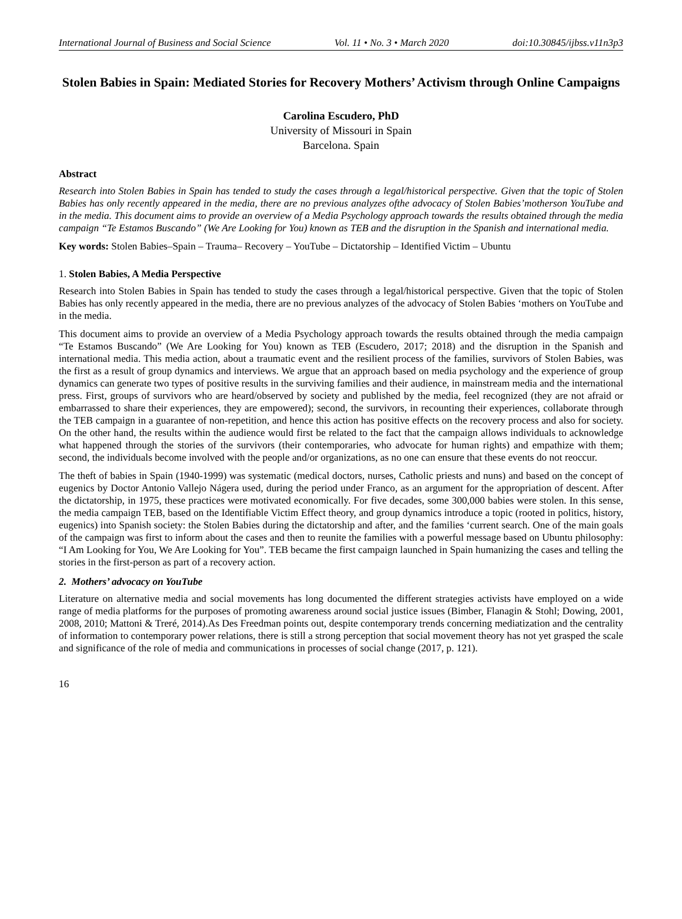International Journal of Business and Social Science Vol. 11 • No. 3 • March 2020 doi:10.30845/ijbss.v11n3p3
Stolen Babies in Spain: Mediated Stories for Recovery Mothers’ Activism through Online Campaigns
Carolina Escudero, PhD
University of Missouri in Spain
Barcelona. Spain
Abstract
Research into Stolen Babies in Spain has tended to study the cases through a legal/historical perspective. Given that the topic of Stolen Babies has only recently appeared in the media, there are no previous analyzes ofthe advocacy of Stolen Babies’motherson YouTube and in the media. This document aims to provide an overview of a Media Psychology approach towards the results obtained through the media campaign “Te Estamos Buscando” (We Are Looking for You) known as TEB and the disruption in the Spanish and international media.
Key words: Stolen Babies–Spain – Trauma– Recovery – YouTube – Dictatorship – Identified Victim – Ubuntu
1. Stolen Babies, A Media Perspective
Research into Stolen Babies in Spain has tended to study the cases through a legal/historical perspective. Given that the topic of Stolen Babies has only recently appeared in the media, there are no previous analyzes of the advocacy of Stolen Babies ‘mothers on YouTube and in the media.
This document aims to provide an overview of a Media Psychology approach towards the results obtained through the media campaign “Te Estamos Buscando” (We Are Looking for You) known as TEB (Escudero, 2017; 2018) and the disruption in the Spanish and international media. This media action, about a traumatic event and the resilient process of the families, survivors of Stolen Babies, was the first as a result of group dynamics and interviews. We argue that an approach based on media psychology and the experience of group dynamics can generate two types of positive results in the surviving families and their audience, in mainstream media and the international press. First, groups of survivors who are heard/observed by society and published by the media, feel recognized (they are not afraid or embarrassed to share their experiences, they are empowered); second, the survivors, in recounting their experiences, collaborate through the TEB campaign in a guarantee of non-repetition, and hence this action has positive effects on the recovery process and also for society. On the other hand, the results within the audience would first be related to the fact that the campaign allows individuals to acknowledge what happened through the stories of the survivors (their contemporaries, who advocate for human rights) and empathize with them; second, the individuals become involved with the people and/or organizations, as no one can ensure that these events do not reoccur.
The theft of babies in Spain (1940-1999) was systematic (medical doctors, nurses, Catholic priests and nuns) and based on the concept of eugenics by Doctor Antonio Vallejo Nágera used, during the period under Franco, as an argument for the appropriation of descent. After the dictatorship, in 1975, these practices were motivated economically. For five decades, some 300,000 babies were stolen. In this sense, the media campaign TEB, based on the Identifiable Victim Effect theory, and group dynamics introduce a topic (rooted in politics, history, eugenics) into Spanish society: the Stolen Babies during the dictatorship and after, and the families ‘current search. One of the main goals of the campaign was first to inform about the cases and then to reunite the families with a powerful message based on Ubuntu philosophy: “I Am Looking for You, We Are Looking for You”. TEB became the first campaign launched in Spain humanizing the cases and telling the stories in the first-person as part of a recovery action.
2. Mothers’ advocacy on YouTube
Literature on alternative media and social movements has long documented the different strategies activists have employed on a wide range of media platforms for the purposes of promoting awareness around social justice issues (Bimber, Flanagin & Stohl; Dowing, 2001, 2008, 2010; Mattoni & Treré, 2014).As Des Freedman points out, despite contemporary trends concerning mediatization and the centrality of information to contemporary power relations, there is still a strong perception that social movement theory has not yet grasped the scale and significance of the role of media and communications in processes of social change (2017, p. 121).
16